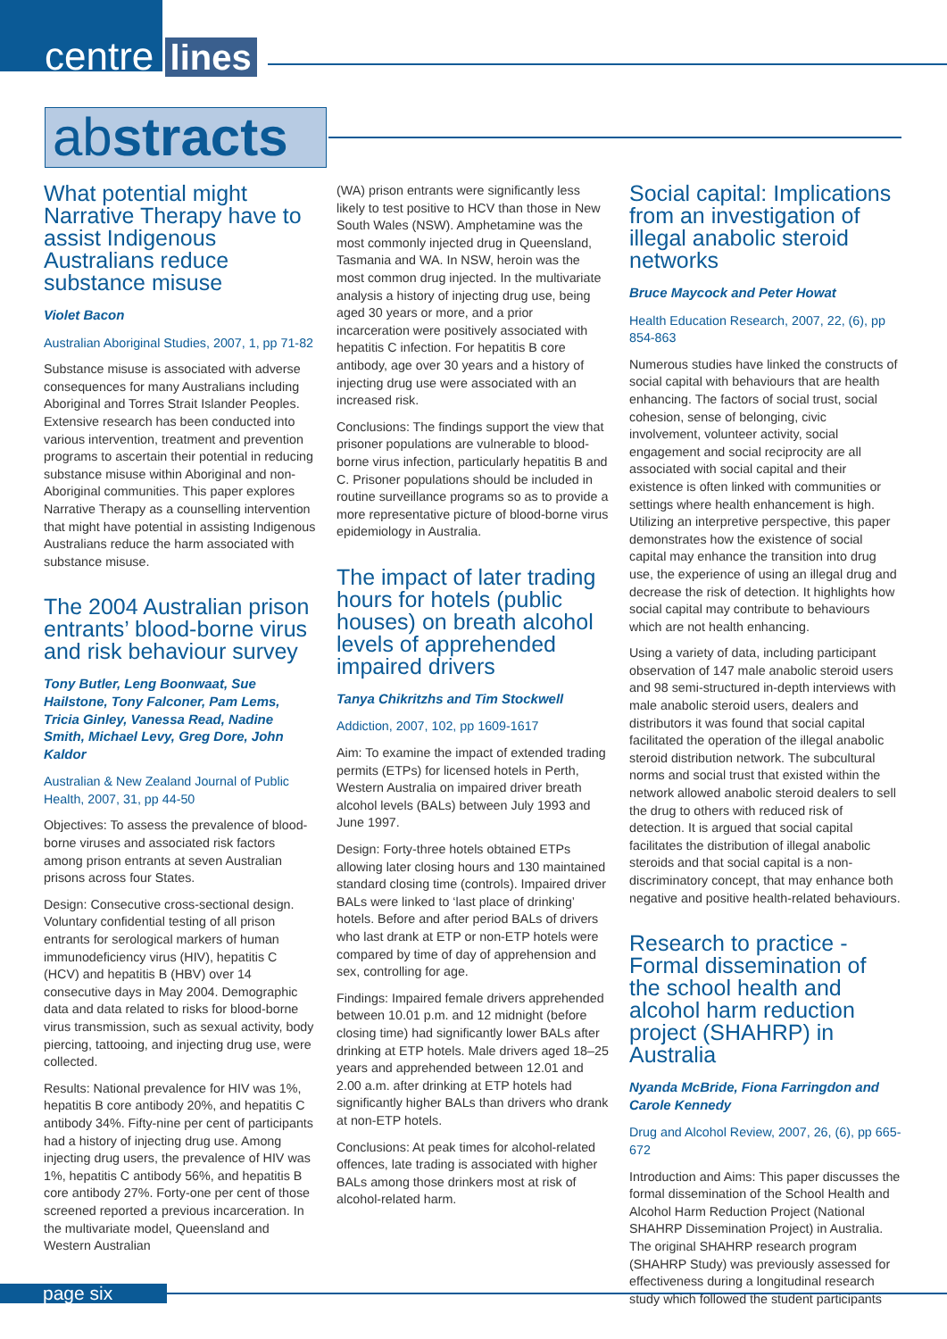centre lines
abstracts
What potential might Narrative Therapy have to assist Indigenous Australians reduce substance misuse
Violet Bacon
Australian Aboriginal Studies, 2007, 1, pp 71-82
Substance misuse is associated with adverse consequences for many Australians including Aboriginal and Torres Strait Islander Peoples. Extensive research has been conducted into various intervention, treatment and prevention programs to ascertain their potential in reducing substance misuse within Aboriginal and non-Aboriginal communities. This paper explores Narrative Therapy as a counselling intervention that might have potential in assisting Indigenous Australians reduce the harm associated with substance misuse.
The 2004 Australian prison entrants’ blood-borne virus and risk behaviour survey
Tony Butler, Leng Boonwaat, Sue Hailstone, Tony Falconer, Pam Lems, Tricia Ginley, Vanessa Read, Nadine Smith, Michael Levy, Greg Dore, John Kaldor
Australian & New Zealand Journal of Public Health, 2007, 31, pp 44-50
Objectives: To assess the prevalence of blood-borne viruses and associated risk factors among prison entrants at seven Australian prisons across four States.
Design: Consecutive cross-sectional design. Voluntary confidential testing of all prison entrants for serological markers of human immunodeficiency virus (HIV), hepatitis C (HCV) and hepatitis B (HBV) over 14 consecutive days in May 2004. Demographic data and data related to risks for blood-borne virus transmission, such as sexual activity, body piercing, tattooing, and injecting drug use, were collected.
Results: National prevalence for HIV was 1%, hepatitis B core antibody 20%, and hepatitis C antibody 34%. Fifty-nine per cent of participants had a history of injecting drug use. Among injecting drug users, the prevalence of HIV was 1%, hepatitis C antibody 56%, and hepatitis B core antibody 27%. Forty-one per cent of those screened reported a previous incarceration. In the multivariate model, Queensland and Western Australian
(WA) prison entrants were significantly less likely to test positive to HCV than those in New South Wales (NSW). Amphetamine was the most commonly injected drug in Queensland, Tasmania and WA. In NSW, heroin was the most common drug injected. In the multivariate analysis a history of injecting drug use, being aged 30 years or more, and a prior incarceration were positively associated with hepatitis C infection. For hepatitis B core antibody, age over 30 years and a history of injecting drug use were associated with an increased risk.
Conclusions: The findings support the view that prisoner populations are vulnerable to blood-borne virus infection, particularly hepatitis B and C. Prisoner populations should be included in routine surveillance programs so as to provide a more representative picture of blood-borne virus epidemiology in Australia.
The impact of later trading hours for hotels (public houses) on breath alcohol levels of apprehended impaired drivers
Tanya Chikritzhs and Tim Stockwell
Addiction, 2007, 102, pp 1609-1617
Aim: To examine the impact of extended trading permits (ETPs) for licensed hotels in Perth, Western Australia on impaired driver breath alcohol levels (BALs) between July 1993 and June 1997.
Design: Forty-three hotels obtained ETPs allowing later closing hours and 130 maintained standard closing time (controls). Impaired driver BALs were linked to ‘last place of drinking’ hotels. Before and after period BALs of drivers who last drank at ETP or non-ETP hotels were compared by time of day of apprehension and sex, controlling for age.
Findings: Impaired female drivers apprehended between 10.01 p.m. and 12 midnight (before closing time) had significantly lower BALs after drinking at ETP hotels. Male drivers aged 18–25 years and apprehended between 12.01 and 2.00 a.m. after drinking at ETP hotels had significantly higher BALs than drivers who drank at non-ETP hotels.
Conclusions: At peak times for alcohol-related offences, late trading is associated with higher BALs among those drinkers most at risk of alcohol-related harm.
Social capital: Implications from an investigation of illegal anabolic steroid networks
Bruce Maycock and Peter Howat
Health Education Research, 2007, 22, (6), pp 854-863
Numerous studies have linked the constructs of social capital with behaviours that are health enhancing. The factors of social trust, social cohesion, sense of belonging, civic involvement, volunteer activity, social engagement and social reciprocity are all associated with social capital and their existence is often linked with communities or settings where health enhancement is high. Utilizing an interpretive perspective, this paper demonstrates how the existence of social capital may enhance the transition into drug use, the experience of using an illegal drug and decrease the risk of detection. It highlights how social capital may contribute to behaviours which are not health enhancing.
Using a variety of data, including participant observation of 147 male anabolic steroid users and 98 semi-structured in-depth interviews with male anabolic steroid users, dealers and distributors it was found that social capital facilitated the operation of the illegal anabolic steroid distribution network. The subcultural norms and social trust that existed within the network allowed anabolic steroid dealers to sell the drug to others with reduced risk of detection. It is argued that social capital facilitates the distribution of illegal anabolic steroids and that social capital is a non-discriminatory concept, that may enhance both negative and positive health-related behaviours.
Research to practice - Formal dissemination of the school health and alcohol harm reduction project (SHAHRP) in Australia
Nyanda McBride, Fiona Farringdon and Carole Kennedy
Drug and Alcohol Review, 2007, 26, (6), pp 665-672
Introduction and Aims: This paper discusses the formal dissemination of the School Health and Alcohol Harm Reduction Project (National SHAHRP Dissemination Project) in Australia. The original SHAHRP research program (SHAHRP Study) was previously assessed for effectiveness during a longitudinal research study which followed the student participants
page six